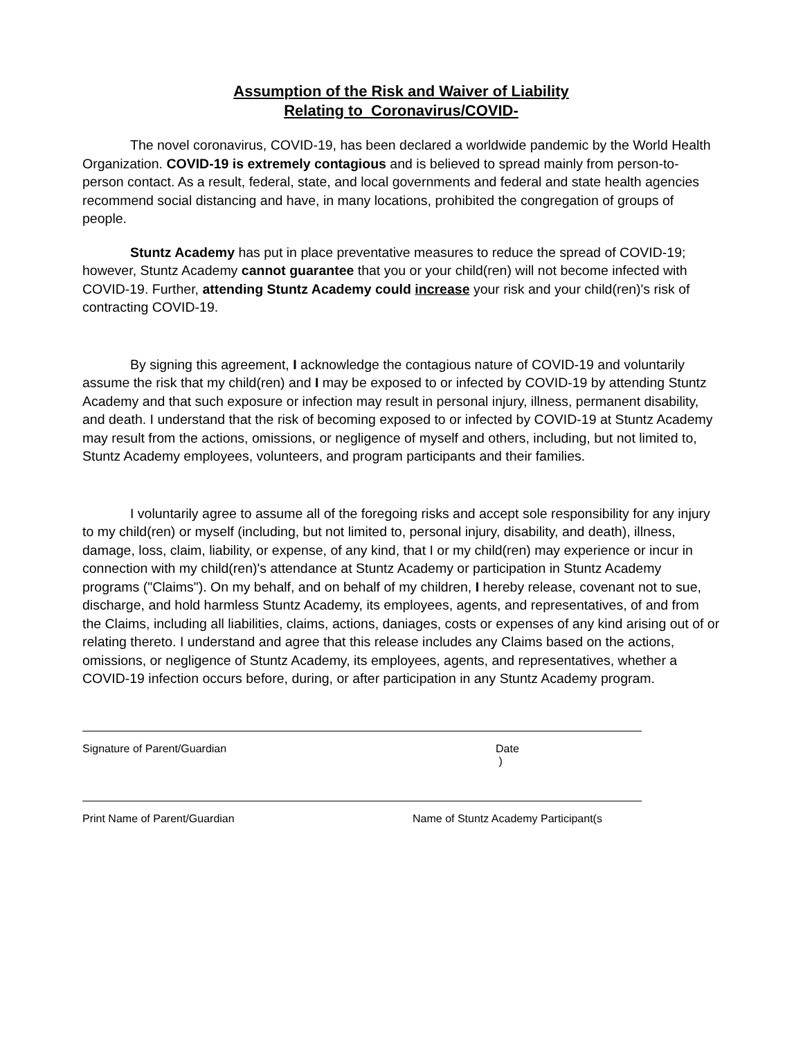Assumption of the Risk and Waiver of Liability
Relating to Coronavirus/COVID-
The novel coronavirus, COVID-19, has been declared a worldwide pandemic by the World Health Organization. COVID-19 is extremely contagious and is believed to spread mainly from person-to-person contact. As a result, federal, state, and local governments and federal and state health agencies recommend social distancing and have, in many locations, prohibited the congregation of groups of people.
Stuntz Academy has put in place preventative measures to reduce the spread of COVID-19; however, Stuntz Academy cannot guarantee that you or your child(ren) will not become infected with COVID-19. Further, attending Stuntz Academy could increase your risk and your child(ren)'s risk of contracting COVID-19.
By signing this agreement, I acknowledge the contagious nature of COVID-19 and voluntarily assume the risk that my child(ren) and I may be exposed to or infected by COVID-19 by attending Stuntz Academy and that such exposure or infection may result in personal injury, illness, permanent disability, and death. I understand that the risk of becoming exposed to or infected by COVID-19 at Stuntz Academy may result from the actions, omissions, or negligence of myself and others, including, but not limited to, Stuntz Academy employees, volunteers, and program participants and their families.
I voluntarily agree to assume all of the foregoing risks and accept sole responsibility for any injury to my child(ren) or myself (including, but not limited to, personal injury, disability, and death), illness, damage, loss, claim, liability, or expense, of any kind, that I or my child(ren) may experience or incur in connection with my child(ren)'s attendance at Stuntz Academy or participation in Stuntz Academy programs ("Claims"). On my behalf, and on behalf of my children, I hereby release, covenant not to sue, discharge, and hold harmless Stuntz Academy, its employees, agents, and representatives, of and from the Claims, including all liabilities, claims, actions, daniages, costs or expenses of any kind arising out of or relating thereto. I understand and agree that this release includes any Claims based on the actions, omissions, or negligence of Stuntz Academy, its employees, agents, and representatives, whether a COVID-19 infection occurs before, during, or after participation in any Stuntz Academy program.
Signature of Parent/Guardian Date
)
Print Name of Parent/Guardian Name of Stuntz Academy Participant(s